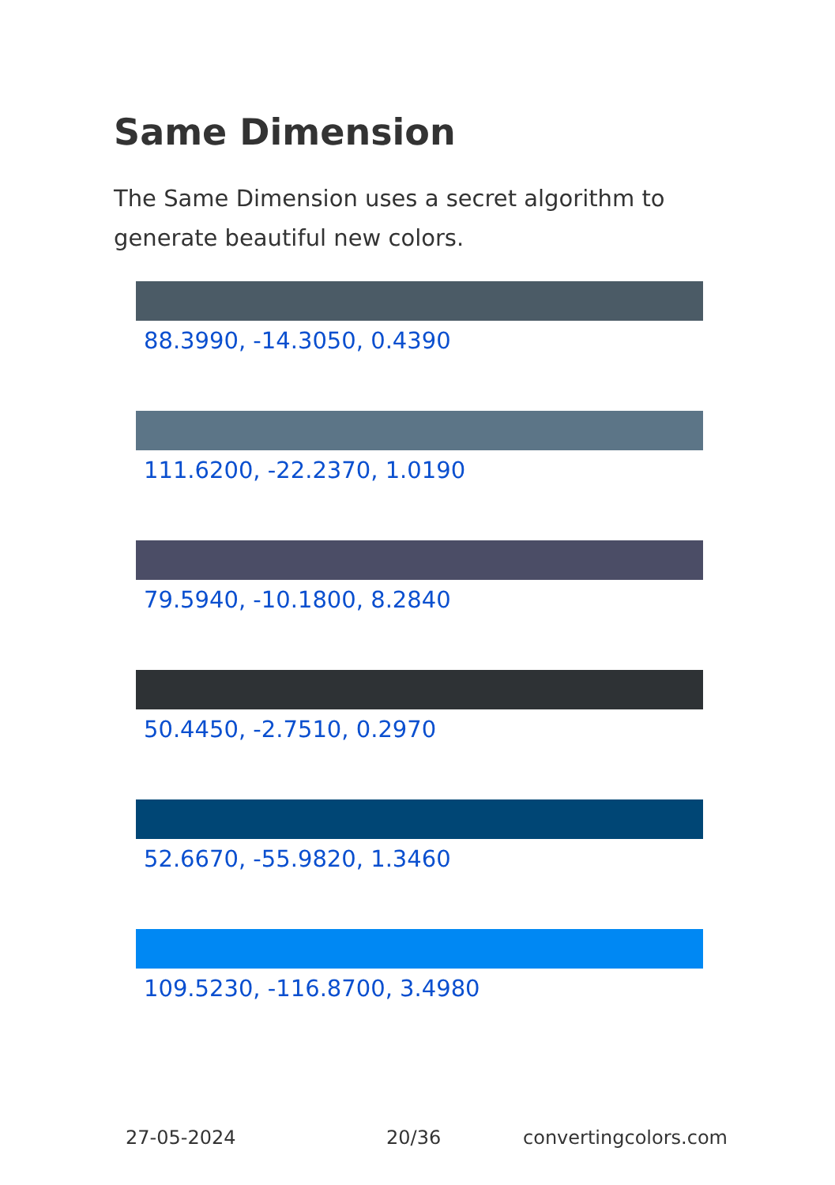Same Dimension
The Same Dimension uses a secret algorithm to generate beautiful new colors.
88.3990, -14.3050, 0.4390
111.6200, -22.2370, 1.0190
79.5940, -10.1800, 8.2840
50.4450, -2.7510, 0.2970
52.6670, -55.9820, 1.3460
109.5230, -116.8700, 3.4980
27-05-2024 20/36 convertingcolors.com